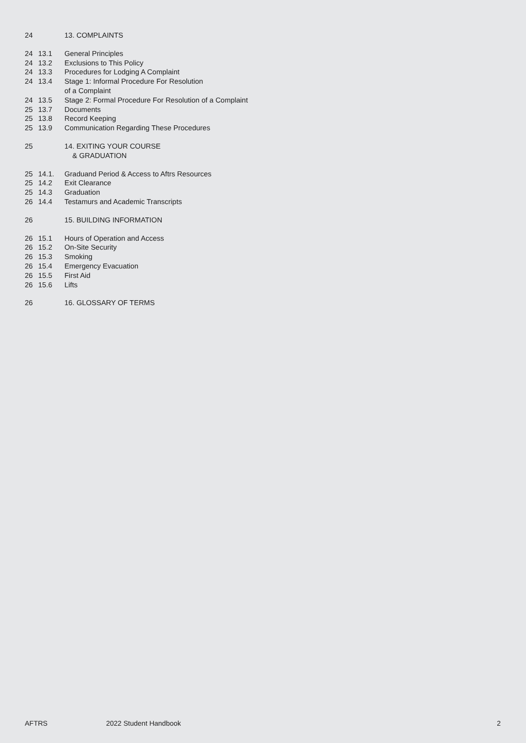24 13. COMPLAINTS
24 13.1 General Principles
24 13.2 Exclusions to This Policy
24 13.3 Procedures for Lodging A Complaint
24 13.4 Stage 1: Informal Procedure For Resolution
of a Complaint
24 13.5 Stage 2: Formal Procedure For Resolution of a Complaint
25 13.7 Documents
25 13.8 Record Keeping
25 13.9 Communication Regarding These Procedures
25 14. EXITING YOUR COURSE
& GRADUATION
25 14.1. Graduand Period & Access to Aftrs Resources
25 14.2 Exit Clearance
25 14.3 Graduation
26 14.4 Testamurs and Academic Transcripts
26 15. BUILDING INFORMATION
26 15.1 Hours of Operation and Access
26 15.2 On-Site Security
26 15.3 Smoking
26 15.4 Emergency Evacuation
26 15.5 First Aid
26 15.6 Lifts
26 16. GLOSSARY OF TERMS
AFTRS 2022 Student Handbook 2